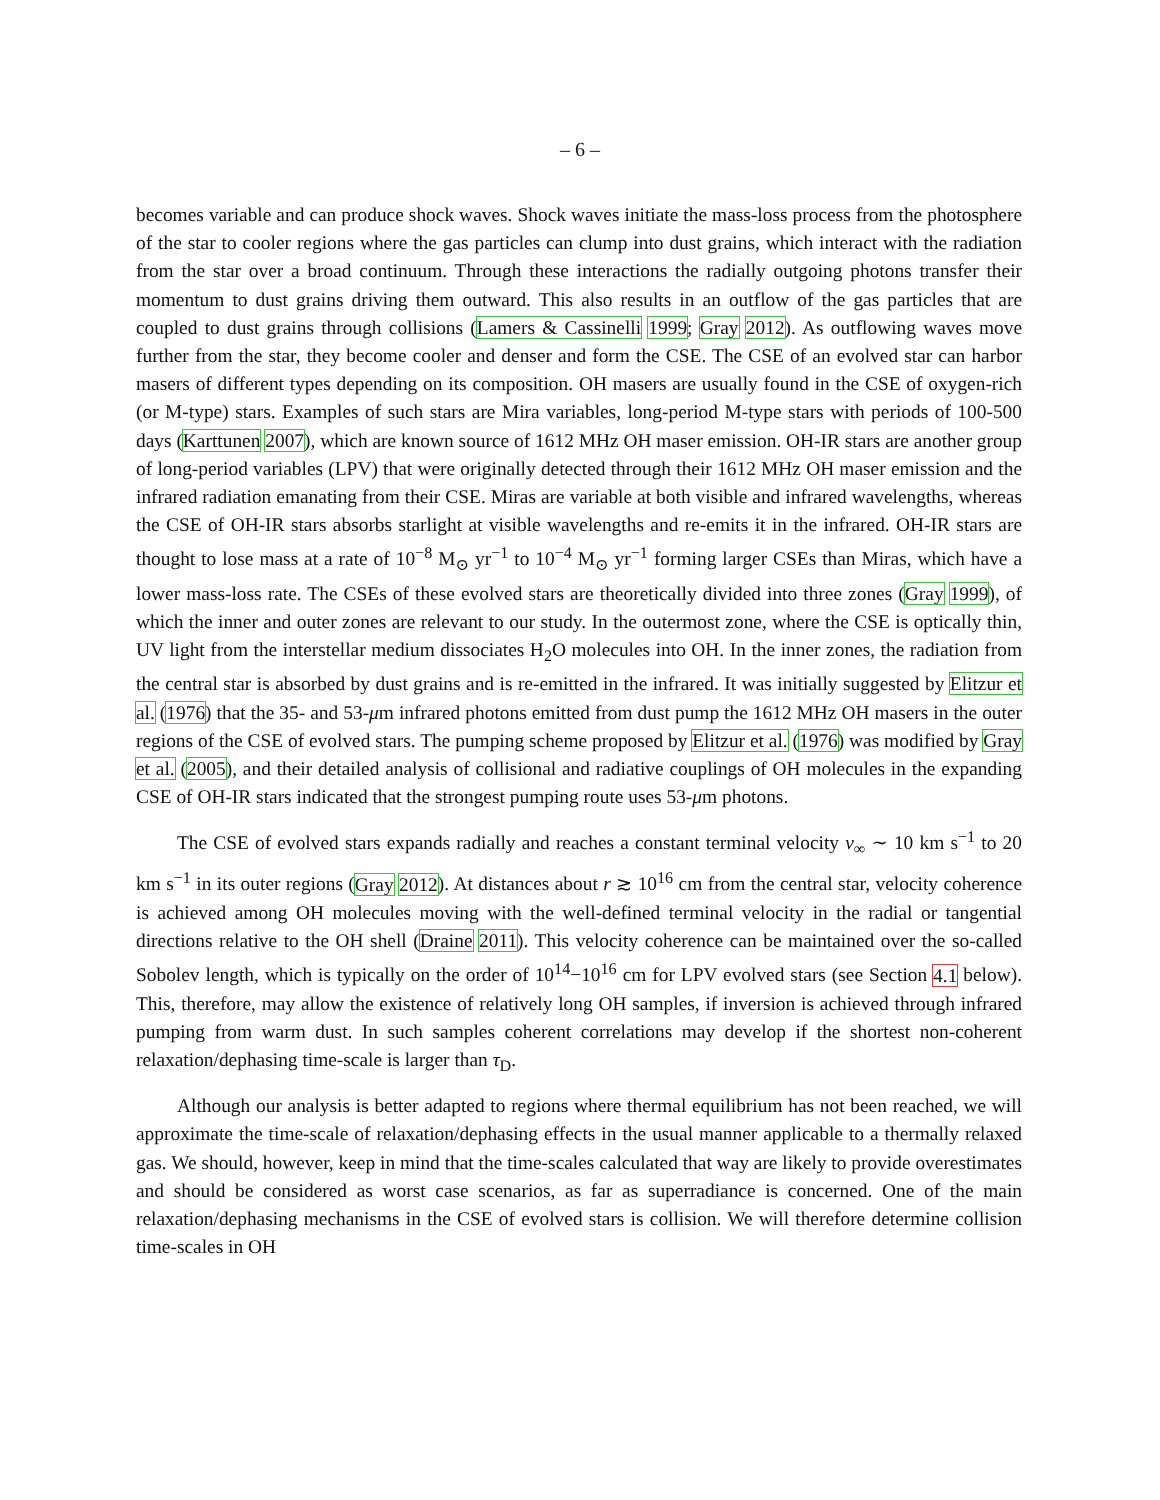– 6 –
becomes variable and can produce shock waves. Shock waves initiate the mass-loss process from the photosphere of the star to cooler regions where the gas particles can clump into dust grains, which interact with the radiation from the star over a broad continuum. Through these interactions the radially outgoing photons transfer their momentum to dust grains driving them outward. This also results in an outflow of the gas particles that are coupled to dust grains through collisions (Lamers & Cassinelli 1999; Gray 2012). As outflowing waves move further from the star, they become cooler and denser and form the CSE. The CSE of an evolved star can harbor masers of different types depending on its composition. OH masers are usually found in the CSE of oxygen-rich (or M-type) stars. Examples of such stars are Mira variables, long-period M-type stars with periods of 100-500 days (Karttunen 2007), which are known source of 1612 MHz OH maser emission. OH-IR stars are another group of long-period variables (LPV) that were originally detected through their 1612 MHz OH maser emission and the infrared radiation emanating from their CSE. Miras are variable at both visible and infrared wavelengths, whereas the CSE of OH-IR stars absorbs starlight at visible wavelengths and re-emits it in the infrared. OH-IR stars are thought to lose mass at a rate of 10<sup>−8</sup> M<sub>⊙</sub> yr<sup>−1</sup> to 10<sup>−4</sup> M<sub>⊙</sub> yr<sup>−1</sup> forming larger CSEs than Miras, which have a lower mass-loss rate. The CSEs of these evolved stars are theoretically divided into three zones (Gray 1999), of which the inner and outer zones are relevant to our study. In the outermost zone, where the CSE is optically thin, UV light from the interstellar medium dissociates H<sub>2</sub>O molecules into OH. In the inner zones, the radiation from the central star is absorbed by dust grains and is re-emitted in the infrared. It was initially suggested by Elitzur et al. (1976) that the 35- and 53-μm infrared photons emitted from dust pump the 1612 MHz OH masers in the outer regions of the CSE of evolved stars. The pumping scheme proposed by Elitzur et al. (1976) was modified by Gray et al. (2005), and their detailed analysis of collisional and radiative couplings of OH molecules in the expanding CSE of OH-IR stars indicated that the strongest pumping route uses 53-μm photons.
The CSE of evolved stars expands radially and reaches a constant terminal velocity v<sub>∞</sub> ∼ 10 km s<sup>−1</sup> to 20 km s<sup>−1</sup> in its outer regions (Gray 2012). At distances about r ≳ 10<sup>16</sup> cm from the central star, velocity coherence is achieved among OH molecules moving with the well-defined terminal velocity in the radial or tangential directions relative to the OH shell (Draine 2011). This velocity coherence can be maintained over the so-called Sobolev length, which is typically on the order of 10<sup>14</sup>−10<sup>16</sup> cm for LPV evolved stars (see Section 4.1 below). This, therefore, may allow the existence of relatively long OH samples, if inversion is achieved through infrared pumping from warm dust. In such samples coherent correlations may develop if the shortest non-coherent relaxation/dephasing time-scale is larger than τ<sub>D</sub>.
Although our analysis is better adapted to regions where thermal equilibrium has not been reached, we will approximate the time-scale of relaxation/dephasing effects in the usual manner applicable to a thermally relaxed gas. We should, however, keep in mind that the time-scales calculated that way are likely to provide overestimates and should be considered as worst case scenarios, as far as superradiance is concerned. One of the main relaxation/dephasing mechanisms in the CSE of evolved stars is collision. We will therefore determine collision time-scales in OH